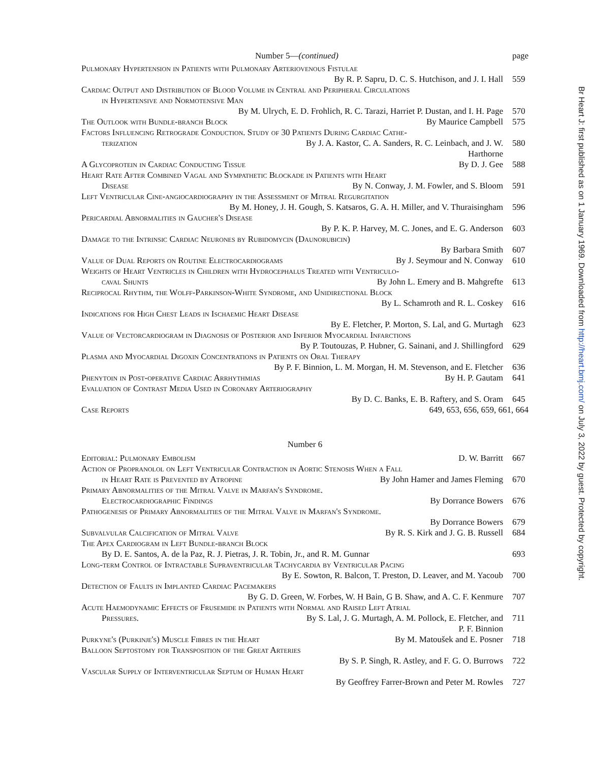Number 5—(continued) page
Pulmonary Hypertension in Patients with Pulmonary Arteriovenous Fistulae
By R. P. Sapru, D. C. S. Hutchison, and J. I. Hall 559
Cardiac Output and Distribution of Blood Volume in Central and Peripheral Circulations
in Hypertensive and Normotensive Man
By M. Ulrych, E. D. Frohlich, R. C. Tarazi, Harriet P. Dustan, and I. H. Page 570
The Outlook with Bundle-branch Block By Maurice Campbell 575
Factors Influencing Retrograde Conduction. Study of 30 Patients During Cardiac Cathe-
terization By J. A. Kastor, C. A. Sanders, R. C. Leinbach, and J. W. Harthorne 580
A Glycoprotein in Cardiac Conducting Tissue By D. J. Gee 588
Heart Rate After Combined Vagal and Sympathetic Blockade in Patients with Heart
Disease By N. Conway, J. M. Fowler, and S. Bloom 591
Left Ventricular Cine-angiocardiography in the Assessment of Mitral Regurgitation
By M. Honey, J. H. Gough, S. Katsaros, G. A. H. Miller, and V. Thuraisingham 596
Pericardial Abnormalities in Gaucher's Disease
By P. K. P. Harvey, M. C. Jones, and E. G. Anderson 603
Damage to the Intrinsic Cardiac Neurones by Rubidomycin (Daunorubicin)
By Barbara Smith 607
Value of Dual Reports on Routine Electrocardiograms By J. Seymour and N. Conway 610
Weights of Heart Ventricles in Children with Hydrocephalus Treated with Ventriculo-
caval Shunts By John L. Emery and B. Mahgrefte 613
Reciprocal Rhythm, the Wolff-Parkinson-White Syndrome, and Unidirectional Block
By L. Schamroth and R. L. Coskey 616
Indications for High Chest Leads in Ischaemic Heart Disease
By E. Fletcher, P. Morton, S. Lal, and G. Murtagh 623
Value of Vectorcardiogram in Diagnosis of Posterior and Inferior Myocardial Infarctions
By P. Toutouzas, P. Hubner, G. Sainani, and J. Shillingford 629
Plasma and Myocardial Digoxin Concentrations in Patients on Oral Therapy
By P. F. Binnion, L. M. Morgan, H. M. Stevenson, and E. Fletcher 636
Phenytoin in Post-operative Cardiac Arrhythmias By H. P. Gautam 641
Evaluation of Contrast Media Used in Coronary Arteriography
By D. C. Banks, E. B. Raftery, and S. Oram 645
Case Reports 649, 653, 656, 659, 661, 664
Number 6
Editorial: Pulmonary Embolism D. W. Barritt 667
Action of Propranolol on Left Ventricular Contraction in Aortic Stenosis When a Fall
in Heart Rate is Prevented by Atropine By John Hamer and James Fleming 670
Primary Abnormalities of the Mitral Valve in Marfan's Syndrome.
Electrocardiographic Findings By Dorrance Bowers 676
Pathogenesis of Primary Abnormalities of the Mitral Valve in Marfan's Syndrome.
By Dorrance Bowers 679
Subvalvular Calcification of Mitral Valve By R. S. Kirk and J. G. B. Russell 684
The Apex Cardiogram in Left Bundle-branch Block
By D. E. Santos, A. de la Paz, R. J. Pietras, J. R. Tobin, Jr., and R. M. Gunnar 693
Long-term Control of Intractable Supraventricular Tachycardia by Ventricular Pacing
By E. Sowton, R. Balcon, T. Preston, D. Leaver, and M. Yacoub 700
Detection of Faults in Implanted Cardiac Pacemakers
By G. D. Green, W. Forbes, W. H Bain, G B. Shaw, and A. C. F. Kenmure 707
Acute Haemodynamic Effects of Frusemide in Patients with Normal and Raised Left Atrial
Pressures. By S. Lal, J. G. Murtagh, A. M. Pollock, E. Fletcher, and P. F. Binnion 711
Purkyne's (Purkinje's) Muscle Fibres in the Heart By M. Matoušek and E. Posner 718
Balloon Septostomy for Transposition of the Great Arteries
By S. P. Singh, R. Astley, and F. G. O. Burrows 722
Vascular Supply of Interventricular Septum of Human Heart
By Geoffrey Farrer-Brown and Peter M. Rowles 727
Br Heart J: first published as on 1 January 1969. Downloaded from http://heart.bmj.com/ on July 3, 2022 by guest. Protected by copyright.